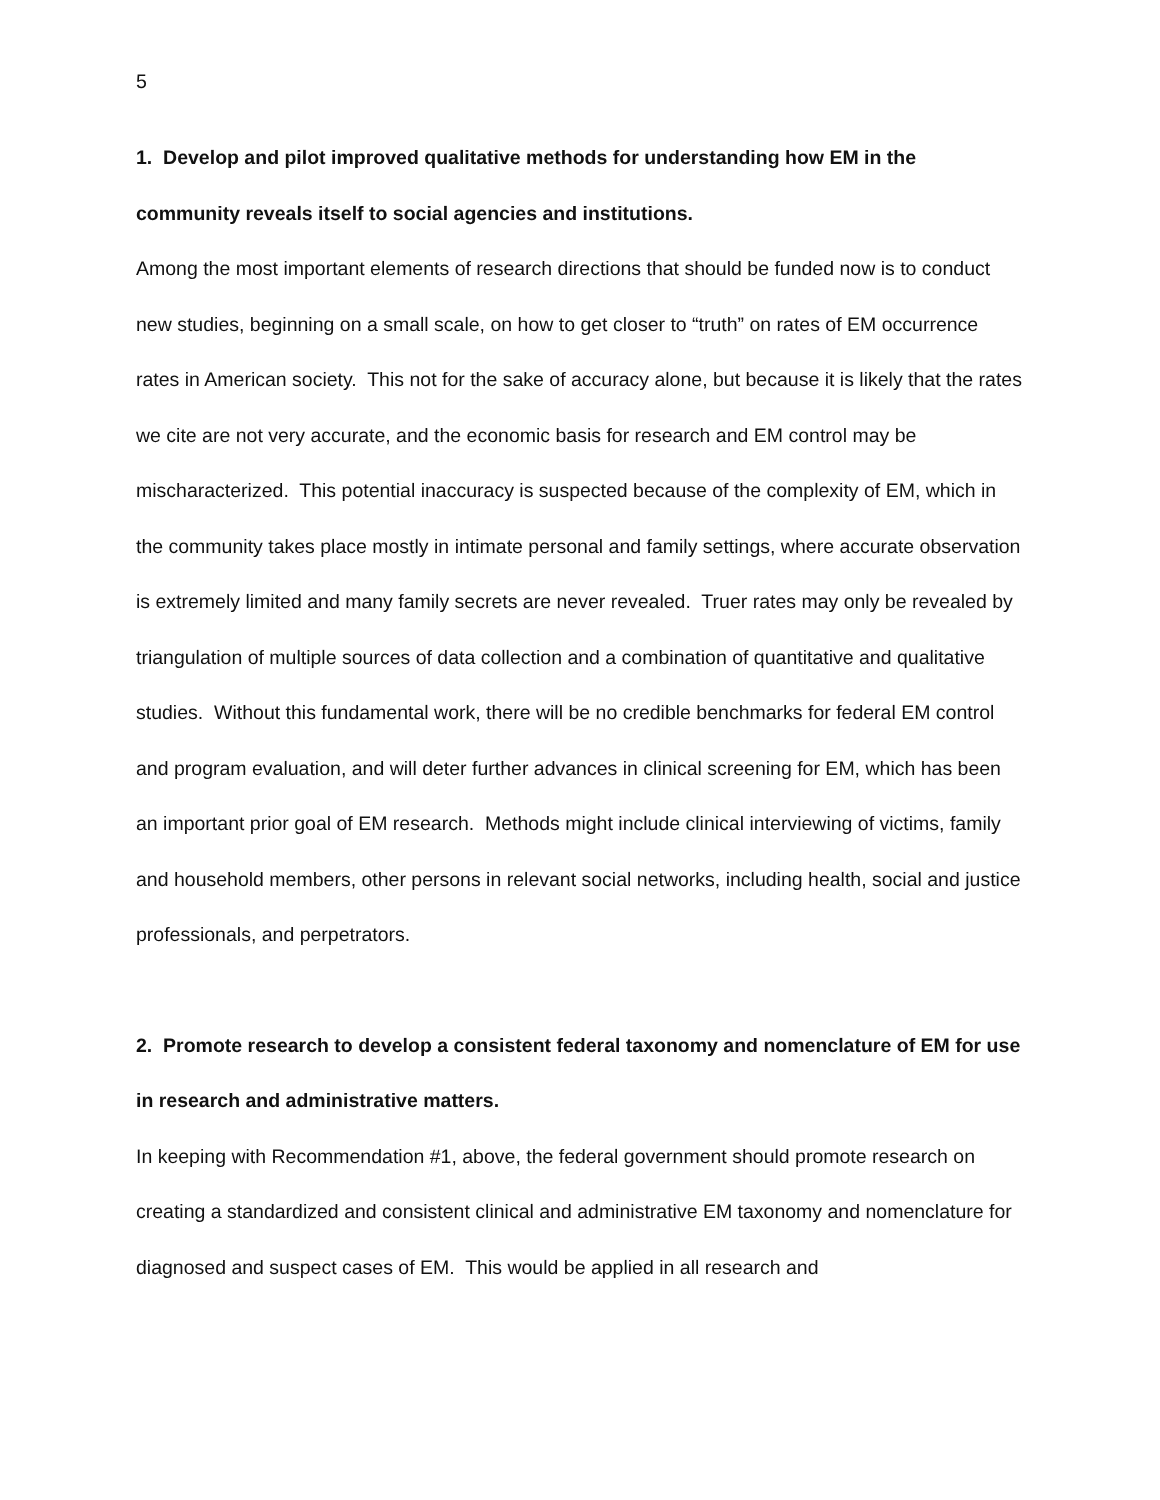5
1. Develop and pilot improved qualitative methods for understanding how EM in the community reveals itself to social agencies and institutions.
Among the most important elements of research directions that should be funded now is to conduct new studies, beginning on a small scale, on how to get closer to “truth” on rates of EM occurrence rates in American society. This not for the sake of accuracy alone, but because it is likely that the rates we cite are not very accurate, and the economic basis for research and EM control may be mischaracterized. This potential inaccuracy is suspected because of the complexity of EM, which in the community takes place mostly in intimate personal and family settings, where accurate observation is extremely limited and many family secrets are never revealed. Truer rates may only be revealed by triangulation of multiple sources of data collection and a combination of quantitative and qualitative studies. Without this fundamental work, there will be no credible benchmarks for federal EM control and program evaluation, and will deter further advances in clinical screening for EM, which has been an important prior goal of EM research. Methods might include clinical interviewing of victims, family and household members, other persons in relevant social networks, including health, social and justice professionals, and perpetrators.
2. Promote research to develop a consistent federal taxonomy and nomenclature of EM for use in research and administrative matters.
In keeping with Recommendation #1, above, the federal government should promote research on creating a standardized and consistent clinical and administrative EM taxonomy and nomenclature for diagnosed and suspect cases of EM. This would be applied in all research and